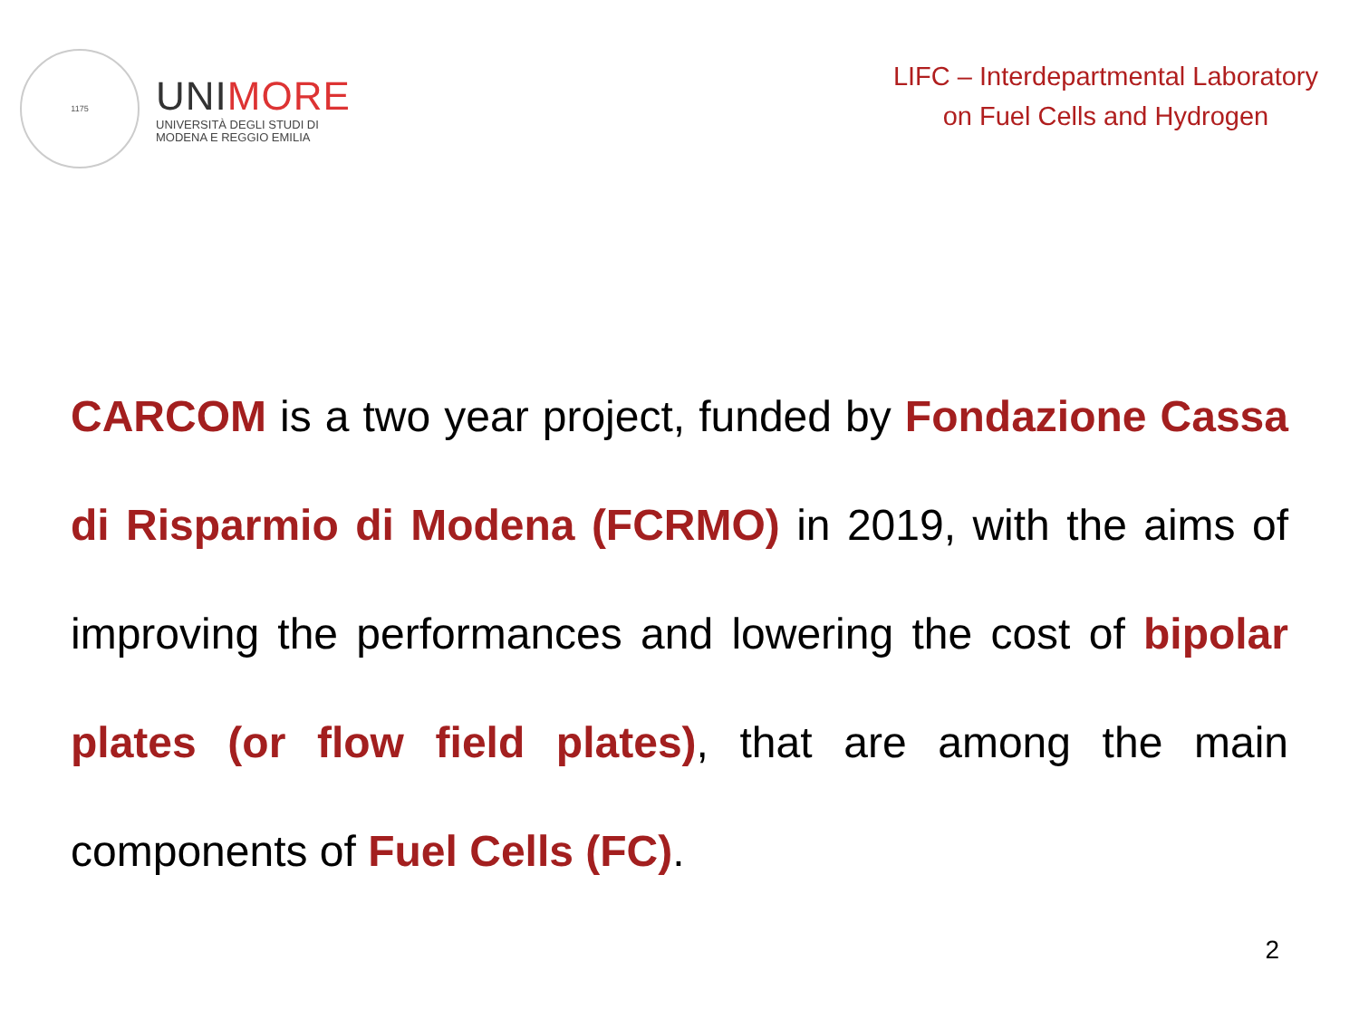1175
UNIMORE
UNIVERSITÀ DEGLI STUDI DI
MODENA E REGGIO EMILIA
LIFC – Interdepartmental Laboratory
on Fuel Cells and Hydrogen
CARCOM is a two year project, funded by Fondazione Cassa di Risparmio di Modena (FCRMO) in 2019, with the aims of improving the performances and lowering the cost of bipolar plates (or flow field plates), that are among the main components of Fuel Cells (FC).
2